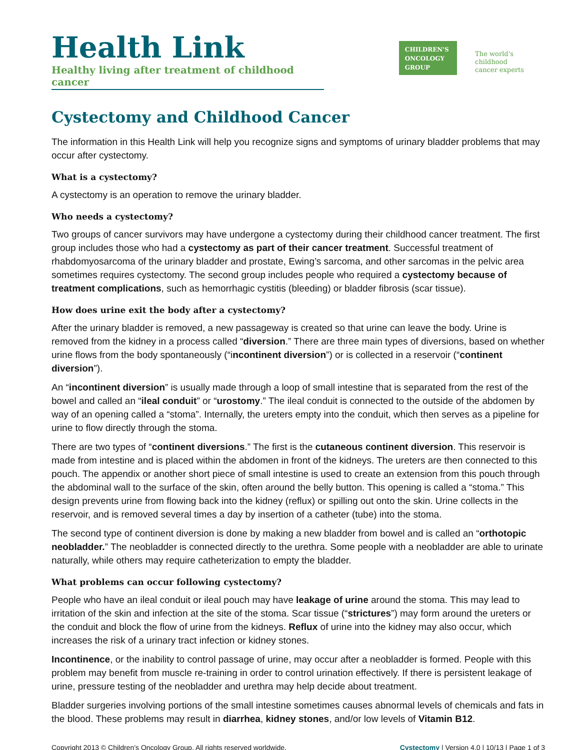Health Link
Healthy living after treatment of childhood cancer
CHILDREN'S
ONCOLOGY
GROUP
The world's childhood
cancer experts
Cystectomy and Childhood Cancer
The information in this Health Link will help you recognize signs and symptoms of urinary bladder problems that may occur after cystectomy.
What is a cystectomy?
A cystectomy is an operation to remove the urinary bladder.
Who needs a cystectomy?
Two groups of cancer survivors may have undergone a cystectomy during their childhood cancer treatment. The first group includes those who had a cystectomy as part of their cancer treatment. Successful treatment of rhabdomyosarcoma of the urinary bladder and prostate, Ewing’s sarcoma, and other sarcomas in the pelvic area sometimes requires cystectomy. The second group includes people who required a cystectomy because of treatment complications, such as hemorrhagic cystitis (bleeding) or bladder fibrosis (scar tissue).
How does urine exit the body after a cystectomy?
After the urinary bladder is removed, a new passageway is created so that urine can leave the body. Urine is removed from the kidney in a process called “diversion.” There are three main types of diversions, based on whether urine flows from the body spontaneously (“incontinent diversion”) or is collected in a reservoir (“continent diversion”).
An “incontinent diversion” is usually made through a loop of small intestine that is separated from the rest of the bowel and called an “ileal conduit” or “urostomy.” The ileal conduit is connected to the outside of the abdomen by way of an opening called a “stoma”. Internally, the ureters empty into the conduit, which then serves as a pipeline for urine to flow directly through the stoma.
There are two types of “continent diversions.” The first is the cutaneous continent diversion. This reservoir is made from intestine and is placed within the abdomen in front of the kidneys. The ureters are then connected to this pouch. The appendix or another short piece of small intestine is used to create an extension from this pouch through the abdominal wall to the surface of the skin, often around the belly button. This opening is called a “stoma.” This design prevents urine from flowing back into the kidney (reflux) or spilling out onto the skin. Urine collects in the reservoir, and is removed several times a day by insertion of a catheter (tube) into the stoma.
The second type of continent diversion is done by making a new bladder from bowel and is called an “orthotopic neobladder.” The neobladder is connected directly to the urethra. Some people with a neobladder are able to urinate naturally, while others may require catheterization to empty the bladder.
What problems can occur following cystectomy?
People who have an ileal conduit or ileal pouch may have leakage of urine around the stoma. This may lead to irritation of the skin and infection at the site of the stoma. Scar tissue (“strictures”) may form around the ureters or the conduit and block the flow of urine from the kidneys. Reflux of urine into the kidney may also occur, which increases the risk of a urinary tract infection or kidney stones.
Incontinence, or the inability to control passage of urine, may occur after a neobladder is formed. People with this problem may benefit from muscle re-training in order to control urination effectively. If there is persistent leakage of urine, pressure testing of the neobladder and urethra may help decide about treatment.
Bladder surgeries involving portions of the small intestine sometimes causes abnormal levels of chemicals and fats in the blood. These problems may result in diarrhea, kidney stones, and/or low levels of Vitamin B12.
Copyright 2013 © Children’s Oncology Group. All rights reserved worldwide. Cystectomy | Version 4.0 | 10/13 | Page 1 of 3